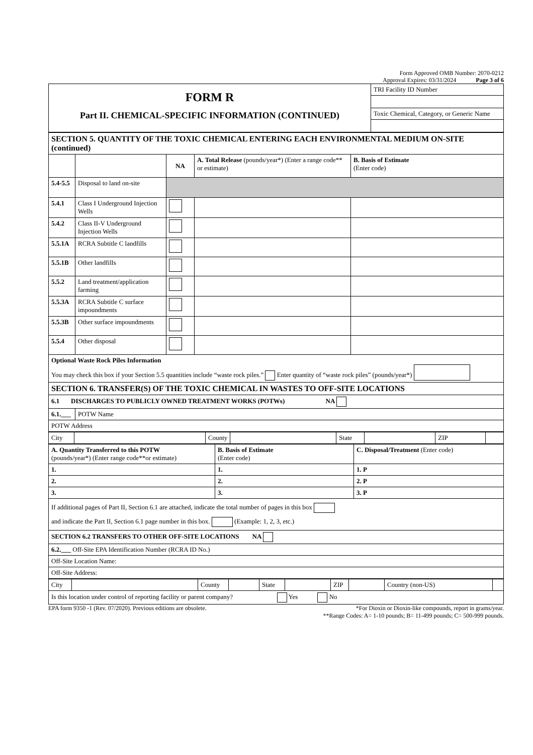Form Approved OMB Number: 2070-0212
Approval Expires: 03/31/2024 Page 3 of 6
| FORM R Part II. CHEMICAL-SPECIFIC INFORMATION (CONTINUED) | TRI Facility ID Number |
| | Toxic Chemical, Category, or Generic Name |
| SECTION 5. QUANTITY OF THE TOXIC CHEMICAL ENTERING EACH ENVIRONMENTAL MEDIUM ON-SITE (continued) | | | | |
| | | NA | A. Total Release (pounds/year*) (Enter a range code** or estimate) | B. Basis of Estimate (Enter code) |
| 5.4-5.5 | Disposal to land on-site | | | |
| 5.4.1 | Class I Underground Injection Wells | | | |
| 5.4.2 | Class II-V Underground Injection Wells | | | |
| 5.5.1A | RCRA Subtitle C landfills | | | |
| 5.5.1B | Other landfills | | | |
| 5.5.2 | Land treatment/application farming | | | |
| 5.5.3A | RCRA Subtitle C surface impoundments | | | |
| 5.5.3B | Other surface impoundments | | | |
| 5.5.4 | Other disposal | | | |
| Optional Waste Rock Piles Information You may check this box if your Section 5.5 quantities include “waste rock piles.” Enter quantity of “waste rock piles” (pounds/year*) | | | | |
| SECTION 6. TRANSFER(S) OF THE TOXIC CHEMICAL IN WASTES TO OFF-SITE LOCATIONS | | | | |
| 6.1 DISCHARGES TO PUBLICLY OWNED TREATMENT WORKS (POTWs) NA | | | | |
| 6.1.___ | POTW Name | | | |
| POTW Address | | | | |
| City | | County | | State | | ZIP | |
| A. Quantity Transferred to this POTW (pounds/year*) (Enter range code**or estimate) | B. Basis of Estimate (Enter code) | C. Disposal/Treatment (Enter code) |
| 1. | 1. | 1. P |
| 2. | 2. | 2. P |
| 3. | 3. | 3. P |
| If additional pages of Part II, Section 6.1 are attached, indicate the total number of pages in this box and indicate the Part II, Section 6.1 page number in this box. (Example: 1, 2, 3, etc.) | | |
| SECTION 6.2 TRANSFERS TO OTHER OFF-SITE LOCATIONS NA | | |
| 6.2.___ Off-Site EPA Identification Number (RCRA ID No.) | | |
| Off-Site Location Name: | | |
| Off-Site Address: | | |
| City | | County | | State | | ZIP | | Country (non-US) | |
| Is this location under control of reporting facility or parent company? Yes No | | | | | | | | | |
EPA form 9350 -1 (Rev. 07/2020). Previous editions are obsolete. *For Dioxin or Dioxin-like compounds, report in grams/year.
**Range Codes: A= 1-10 pounds; B= 11-499 pounds; C= 500-999 pounds.